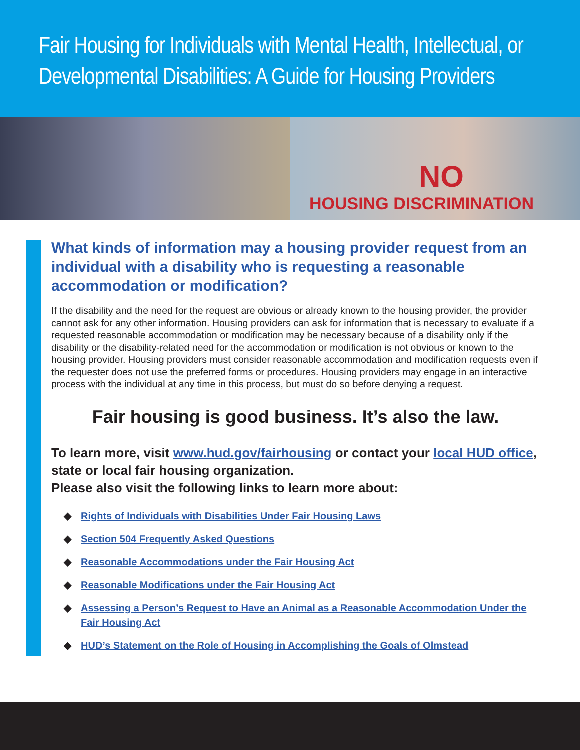Fair Housing for Individuals with Mental Health, Intellectual, or Developmental Disabilities: A Guide for Housing Providers
NO
HOUSING DISCRIMINATION
What kinds of information may a housing provider request from an individual with a disability who is requesting a reasonable accommodation or modification?
If the disability and the need for the request are obvious or already known to the housing provider, the provider cannot ask for any other information. Housing providers can ask for information that is necessary to evaluate if a requested reasonable accommodation or modification may be necessary because of a disability only if the disability or the disability-related need for the accommodation or modification is not obvious or known to the housing provider. Housing providers must consider reasonable accommodation and modification requests even if the requester does not use the preferred forms or procedures. Housing providers may engage in an interactive process with the individual at any time in this process, but must do so before denying a request.
Fair housing is good business. It’s also the law.
To learn more, visit www.hud.gov/fairhousing or contact your local HUD office, state or local fair housing organization.
Please also visit the following links to learn more about:
◆ Rights of Individuals with Disabilities Under Fair Housing Laws
◆ Section 504 Frequently Asked Questions
◆ Reasonable Accommodations under the Fair Housing Act
◆ Reasonable Modifications under the Fair Housing Act
◆ Assessing a Person’s Request to Have an Animal as a Reasonable Accommodation Under the Fair Housing Act
◆ HUD’s Statement on the Role of Housing in Accomplishing the Goals of Olmstead